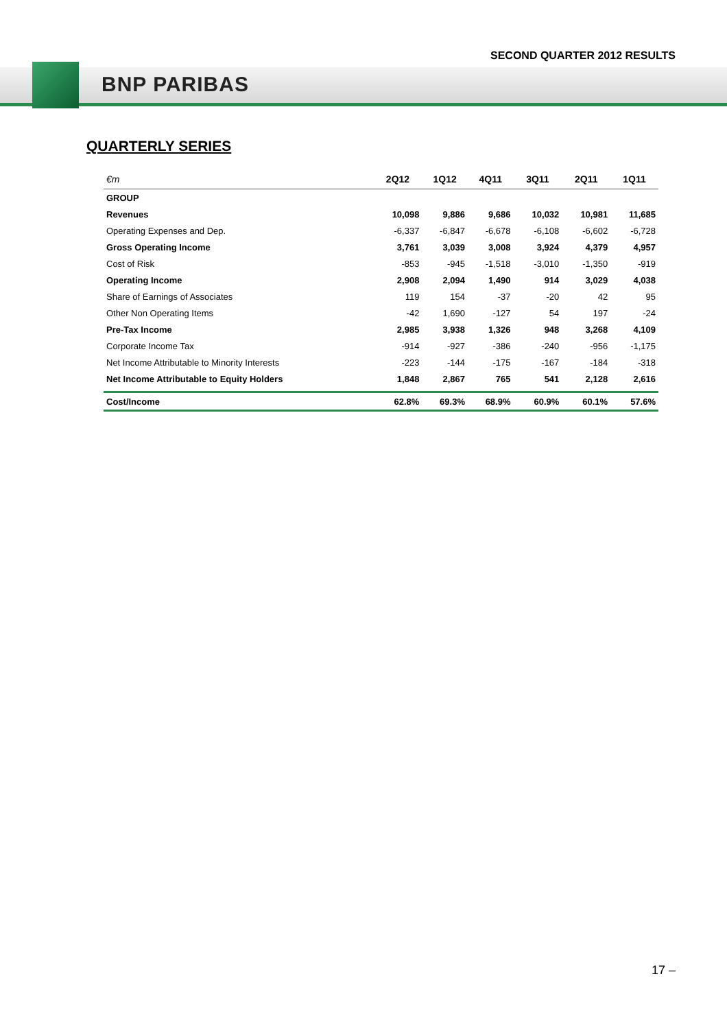SECOND QUARTER 2012 RESULTS
BNP PARIBAS
QUARTERLY SERIES
| €m | 2Q12 | 1Q12 | 4Q11 | 3Q11 | 2Q11 | 1Q11 |
| --- | --- | --- | --- | --- | --- | --- |
| GROUP | | | | | | |
| Revenues | 10,098 | 9,886 | 9,686 | 10,032 | 10,981 | 11,685 |
| Operating Expenses and Dep. | -6,337 | -6,847 | -6,678 | -6,108 | -6,602 | -6,728 |
| Gross Operating Income | 3,761 | 3,039 | 3,008 | 3,924 | 4,379 | 4,957 |
| Cost of Risk | -853 | -945 | -1,518 | -3,010 | -1,350 | -919 |
| Operating Income | 2,908 | 2,094 | 1,490 | 914 | 3,029 | 4,038 |
| Share of Earnings of Associates | 119 | 154 | -37 | -20 | 42 | 95 |
| Other Non Operating Items | -42 | 1,690 | -127 | 54 | 197 | -24 |
| Pre-Tax Income | 2,985 | 3,938 | 1,326 | 948 | 3,268 | 4,109 |
| Corporate Income Tax | -914 | -927 | -386 | -240 | -956 | -1,175 |
| Net Income Attributable to Minority Interests | -223 | -144 | -175 | -167 | -184 | -318 |
| Net Income Attributable to Equity Holders | 1,848 | 2,867 | 765 | 541 | 2,128 | 2,616 |
| Cost/Income | 62.8% | 69.3% | 68.9% | 60.9% | 60.1% | 57.6% |
17 –